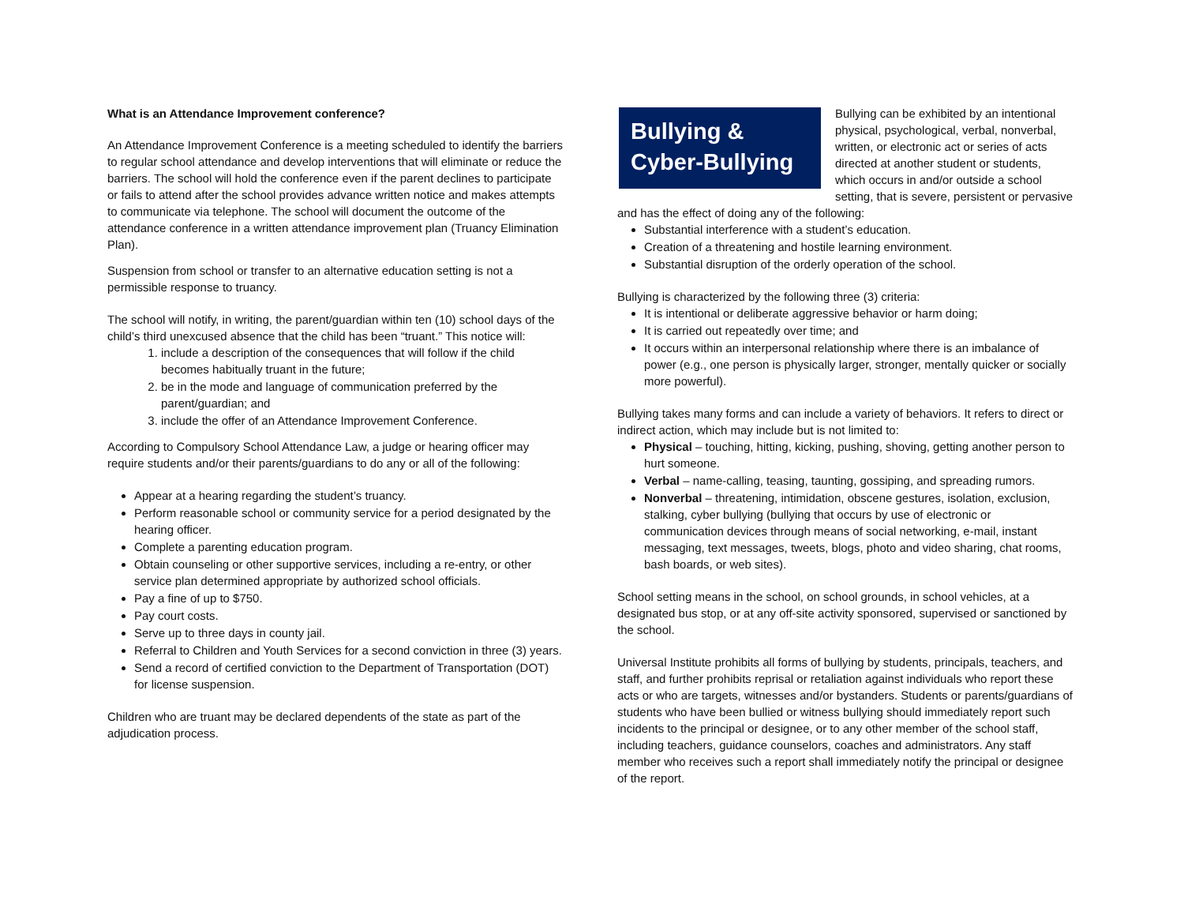What is an Attendance Improvement conference?
An Attendance Improvement Conference is a meeting scheduled to identify the barriers to regular school attendance and develop interventions that will eliminate or reduce the barriers. The school will hold the conference even if the parent declines to participate or fails to attend after the school provides advance written notice and makes attempts to communicate via telephone. The school will document the outcome of the attendance conference in a written attendance improvement plan (Truancy Elimination Plan).
Suspension from school or transfer to an alternative education setting is not a permissible response to truancy.
The school will notify, in writing, the parent/guardian within ten (10) school days of the child’s third unexcused absence that the child has been “truant.” This notice will:
1. include a description of the consequences that will follow if the child becomes habitually truant in the future;
2. be in the mode and language of communication preferred by the parent/guardian; and
3. include the offer of an Attendance Improvement Conference.
According to Compulsory School Attendance Law, a judge or hearing officer may require students and/or their parents/guardians to do any or all of the following:
Appear at a hearing regarding the student’s truancy.
Perform reasonable school or community service for a period designated by the hearing officer.
Complete a parenting education program.
Obtain counseling or other supportive services, including a re-entry, or other service plan determined appropriate by authorized school officials.
Pay a fine of up to $750.
Pay court costs.
Serve up to three days in county jail.
Referral to Children and Youth Services for a second conviction in three (3) years.
Send a record of certified conviction to the Department of Transportation (DOT) for license suspension.
Children who are truant may be declared dependents of the state as part of the adjudication process.
Bullying & Cyber-Bullying
Bullying can be exhibited by an intentional physical, psychological, verbal, nonverbal, written, or electronic act or series of acts directed at another student or students, which occurs in and/or outside a school setting, that is severe, persistent or pervasive and has the effect of doing any of the following:
Substantial interference with a student’s education.
Creation of a threatening and hostile learning environment.
Substantial disruption of the orderly operation of the school.
Bullying is characterized by the following three (3) criteria:
It is intentional or deliberate aggressive behavior or harm doing;
It is carried out repeatedly over time; and
It occurs within an interpersonal relationship where there is an imbalance of power (e.g., one person is physically larger, stronger, mentally quicker or socially more powerful).
Bullying takes many forms and can include a variety of behaviors. It refers to direct or indirect action, which may include but is not limited to:
Physical – touching, hitting, kicking, pushing, shoving, getting another person to hurt someone.
Verbal – name-calling, teasing, taunting, gossiping, and spreading rumors.
Nonverbal – threatening, intimidation, obscene gestures, isolation, exclusion, stalking, cyber bullying (bullying that occurs by use of electronic or communication devices through means of social networking, e-mail, instant messaging, text messages, tweets, blogs, photo and video sharing, chat rooms, bash boards, or web sites).
School setting means in the school, on school grounds, in school vehicles, at a designated bus stop, or at any off-site activity sponsored, supervised or sanctioned by the school.
Universal Institute prohibits all forms of bullying by students, principals, teachers, and staff, and further prohibits reprisal or retaliation against individuals who report these acts or who are targets, witnesses and/or bystanders. Students or parents/guardians of students who have been bullied or witness bullying should immediately report such incidents to the principal or designee, or to any other member of the school staff, including teachers, guidance counselors, coaches and administrators. Any staff member who receives such a report shall immediately notify the principal or designee of the report.